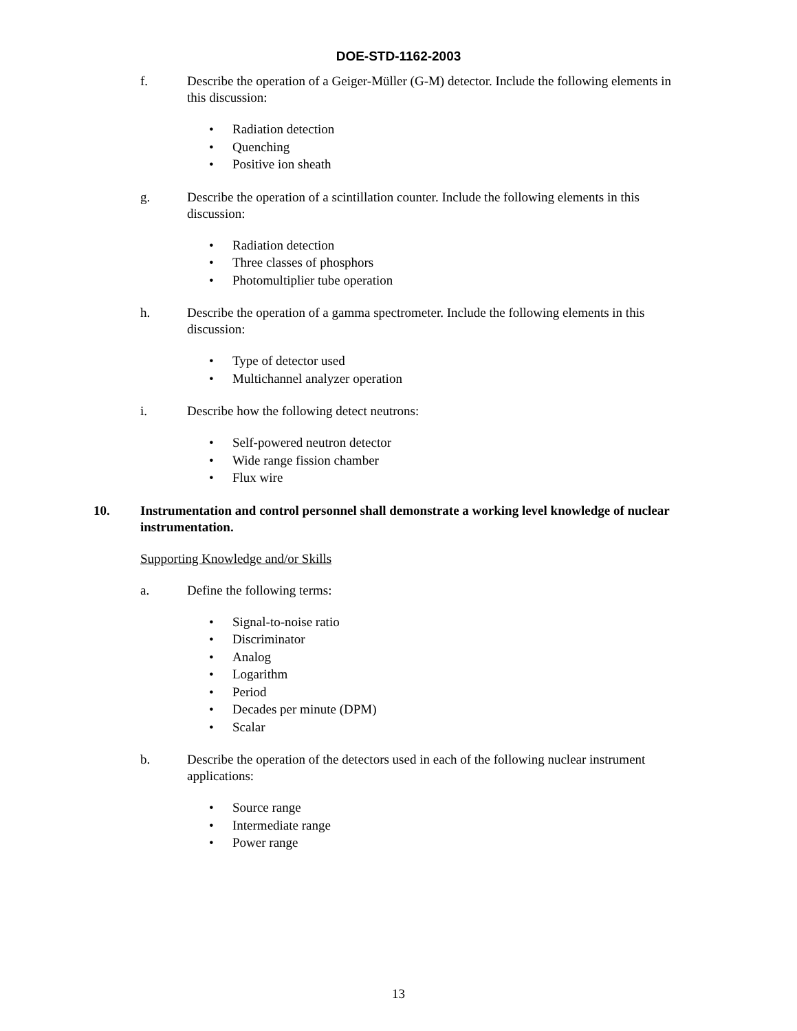DOE-STD-1162-2003
f. Describe the operation of a Geiger-Müller (G-M) detector. Include the following elements in this discussion:
• Radiation detection
• Quenching
• Positive ion sheath
g. Describe the operation of a scintillation counter. Include the following elements in this discussion:
• Radiation detection
• Three classes of phosphors
• Photomultiplier tube operation
h. Describe the operation of a gamma spectrometer. Include the following elements in this discussion:
• Type of detector used
• Multichannel analyzer operation
i. Describe how the following detect neutrons:
• Self-powered neutron detector
• Wide range fission chamber
• Flux wire
10. Instrumentation and control personnel shall demonstrate a working level knowledge of nuclear instrumentation.
Supporting Knowledge and/or Skills
a. Define the following terms:
• Signal-to-noise ratio
• Discriminator
• Analog
• Logarithm
• Period
• Decades per minute (DPM)
• Scalar
b. Describe the operation of the detectors used in each of the following nuclear instrument applications:
• Source range
• Intermediate range
• Power range
13